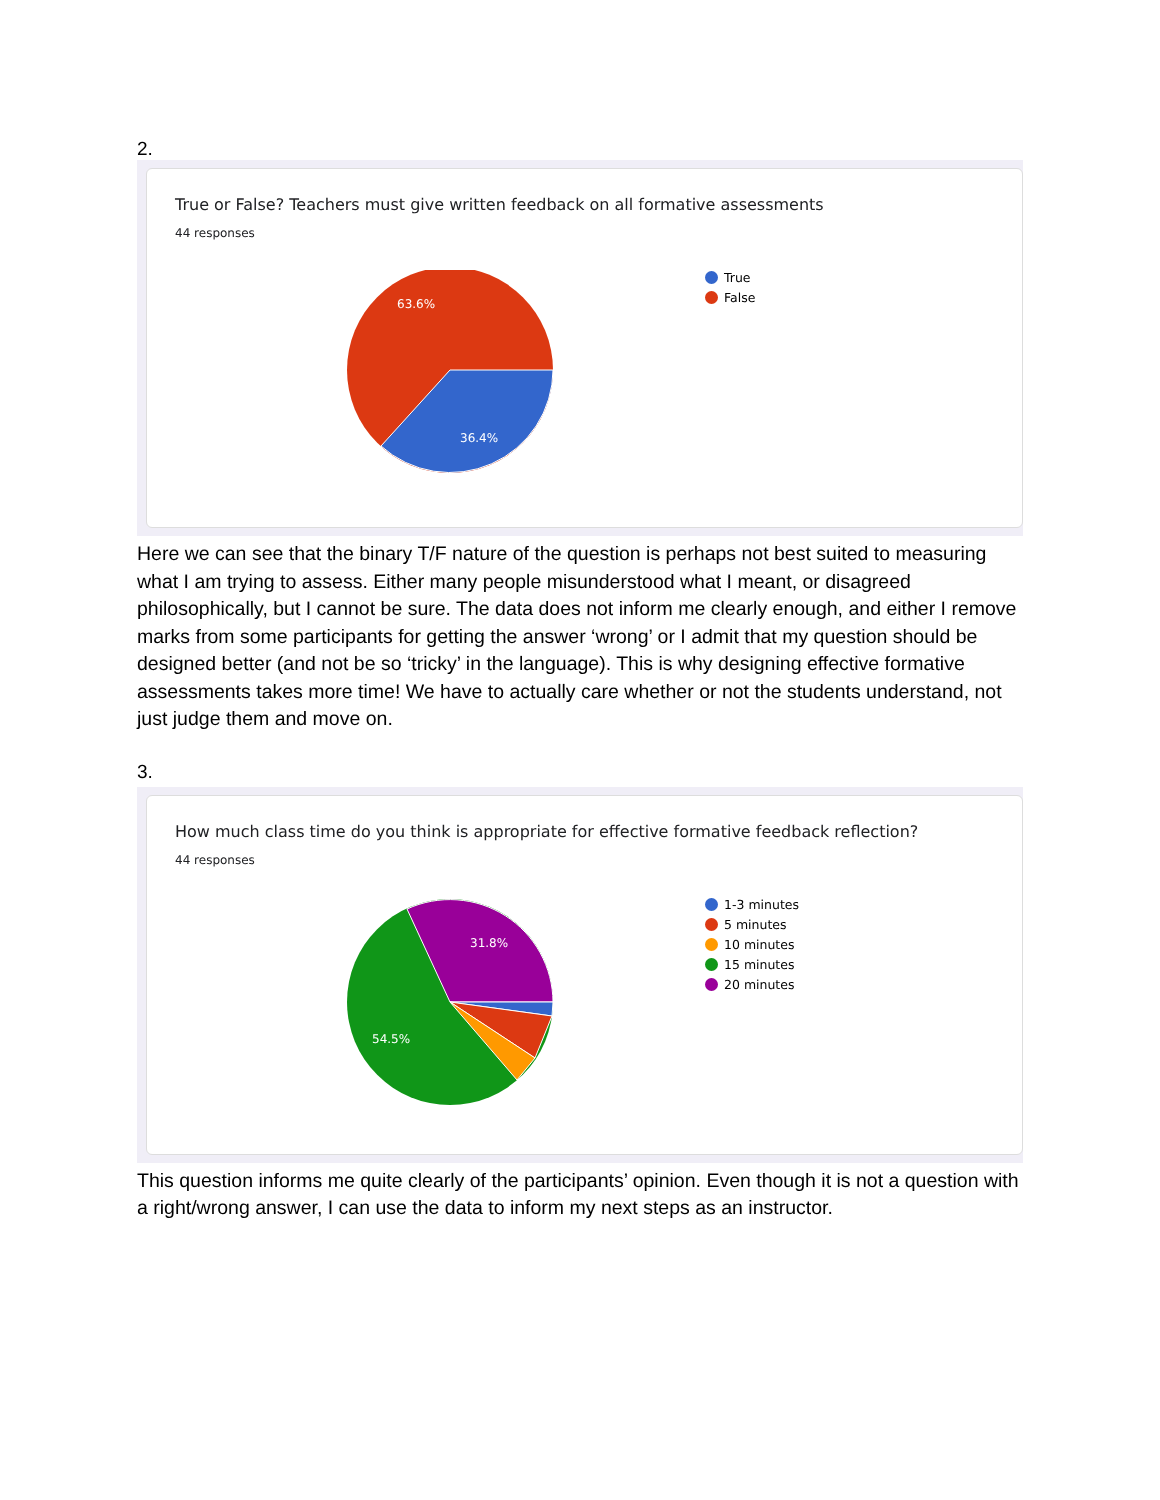2.
True or False? Teachers must give written feedback on all formative assessments
44 responses
63.6%
36.4%
True
False
Here we can see that the binary T/F nature of the question is perhaps not best suited to measuring what I am trying to assess. Either many people misunderstood what I meant, or disagreed philosophically, but I cannot be sure. The data does not inform me clearly enough, and either I remove marks from some participants for getting the answer ‘wrong’ or I admit that my question should be designed better (and not be so ‘tricky’ in the language). This is why designing effective formative assessments takes more time! We have to actually care whether or not the students understand, not just judge them and move on.
3.
How much class time do you think is appropriate for effective formative feedback reflection?
44 responses
31.8%
54.5%
1-3 minutes
5 minutes
10 minutes
15 minutes
20 minutes
This question informs me quite clearly of the participants’ opinion. Even though it is not a question with a right/wrong answer, I can use the data to inform my next steps as an instructor.